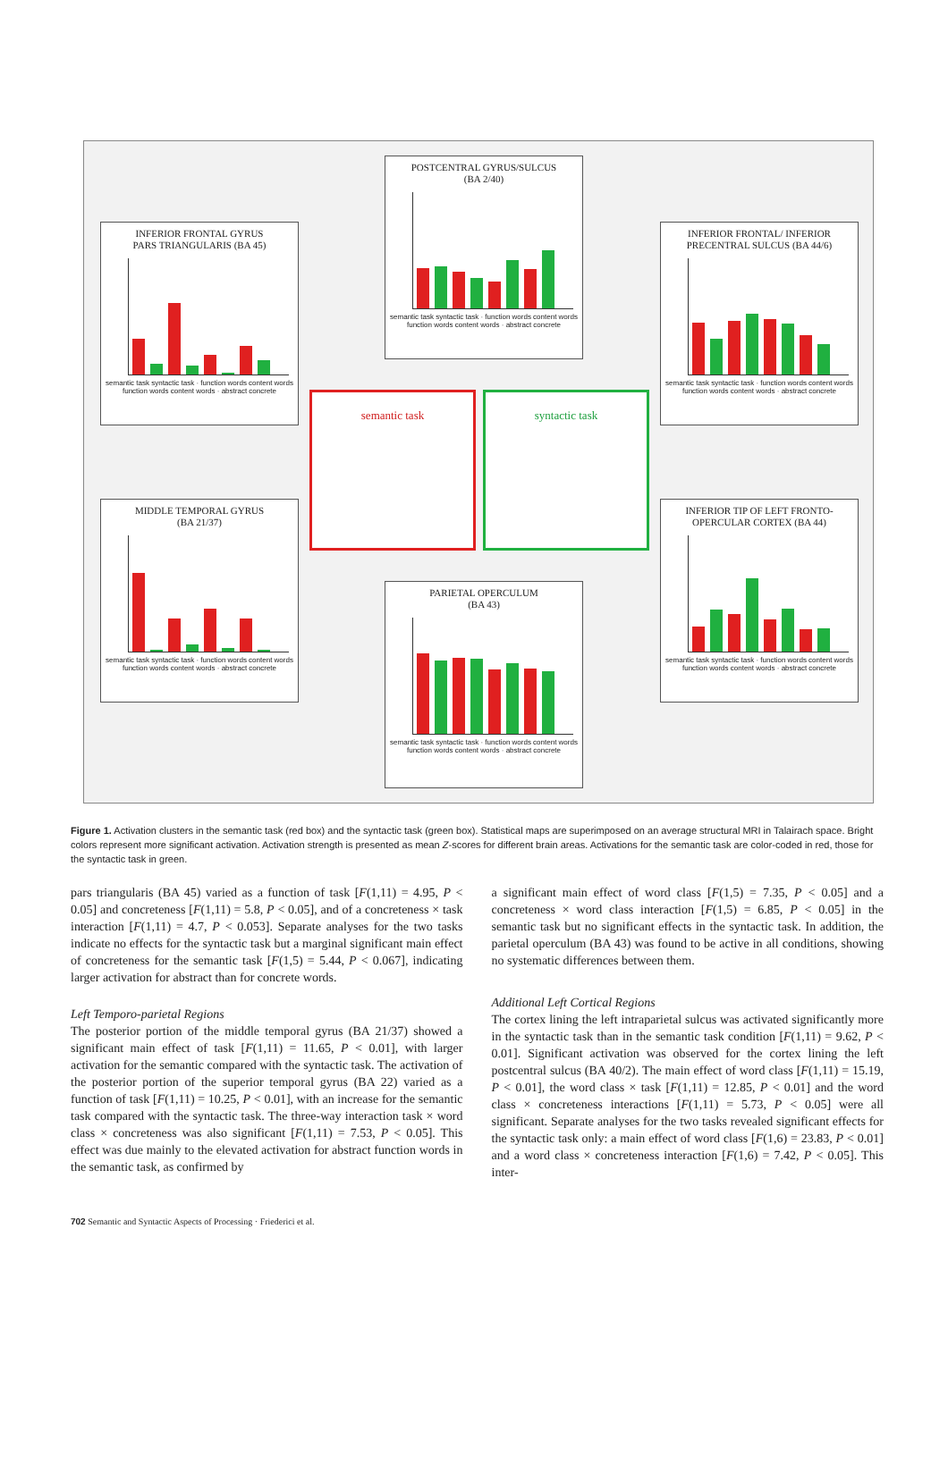POSTCENTRAL GYRUS/SULCUS
(BA 2/40)
semantic task syntactic task · function words content words function words content words · abstract concrete
INFERIOR FRONTAL GYRUS
PARS TRIANGULARIS (BA 45)
semantic task syntactic task · function words content words function words content words · abstract concrete
INFERIOR FRONTAL/ INFERIOR
PRECENTRAL SULCUS (BA 44/6)
semantic task syntactic task · function words content words function words content words · abstract concrete
semantic task syntactic task
MIDDLE TEMPORAL GYRUS
(BA 21/37)
semantic task syntactic task · function words content words function words content words · abstract concrete
INFERIOR TIP OF LEFT FRONTO-
OPERCULAR CORTEX (BA 44)
semantic task syntactic task · function words content words function words content words · abstract concrete
PARIETAL OPERCULUM
(BA 43)
semantic task syntactic task · function words content words function words content words · abstract concrete
Figure 1. Activation clusters in the semantic task (red box) and the syntactic task (green box). Statistical maps are superimposed on an average structural MRI in Talairach space. Bright colors represent more significant activation. Activation strength is presented as mean Z-scores for different brain areas. Activations for the semantic task are color-coded in red, those for the syntactic task in green.
pars triangularis (BA 45) varied as a function of task [F(1,11) = 4.95, P < 0.05] and concreteness [F(1,11) = 5.8, P < 0.05], and of a concreteness × task interaction [F(1,11) = 4.7, P < 0.053]. Separate analyses for the two tasks indicate no effects for the syntactic task but a marginal significant main effect of concreteness for the semantic task [F(1,5) = 5.44, P < 0.067], indicating larger activation for abstract than for concrete words.
Left Temporo-parietal Regions
The posterior portion of the middle temporal gyrus (BA 21/37) showed a significant main effect of task [F(1,11) = 11.65, P < 0.01], with larger activation for the semantic compared with the syntactic task. The activation of the posterior portion of the superior temporal gyrus (BA 22) varied as a function of task [F(1,11) = 10.25, P < 0.01], with an increase for the semantic task compared with the syntactic task. The three-way interaction task × word class × concreteness was also significant [F(1,11) = 7.53, P < 0.05]. This effect was due mainly to the elevated activation for abstract function words in the semantic task, as confirmed by
a significant main effect of word class [F(1,5) = 7.35, P < 0.05] and a concreteness × word class interaction [F(1,5) = 6.85, P < 0.05] in the semantic task but no significant effects in the syntactic task. In addition, the parietal operculum (BA 43) was found to be active in all conditions, showing no systematic differences between them.
Additional Left Cortical Regions
The cortex lining the left intraparietal sulcus was activated significantly more in the syntactic task than in the semantic task condition [F(1,11) = 9.62, P < 0.01]. Significant activation was observed for the cortex lining the left postcentral sulcus (BA 40/2). The main effect of word class [F(1,11) = 15.19, P < 0.01], the word class × task [F(1,11) = 12.85, P < 0.01] and the word class × concreteness interactions [F(1,11) = 5.73, P < 0.05] were all significant. Separate analyses for the two tasks revealed significant effects for the syntactic task only: a main effect of word class [F(1,6) = 23.83, P < 0.01] and a word class × concreteness interaction [F(1,6) = 7.42, P < 0.05]. This inter-
702 Semantic and Syntactic Aspects of Processing · Friederici et al.